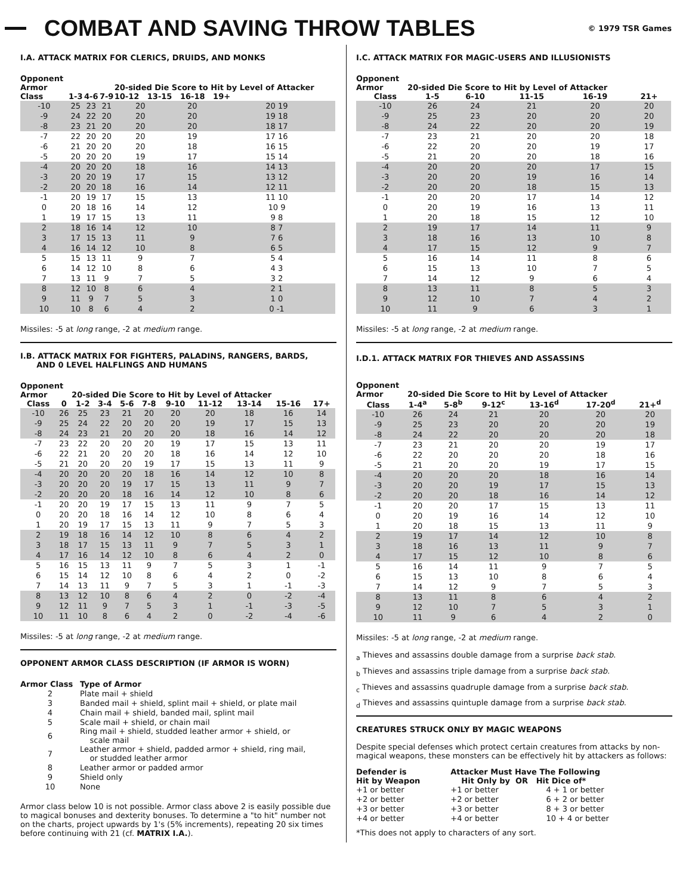COMBAT AND SAVING THROW TABLES
© 1979 TSR Games
I.A. ATTACK MATRIX FOR CLERICS, DRUIDS, AND MONKS
| Opponent Armor Class | 1-3 | 4-6 | 7-9 | 20-sided Die Score to Hit by Level of Attacker 10-12 13-15 16-18 19+ | | |
| --- | --- | --- | --- | --- | --- | --- |
| -10 | 25 | 23 | 21 | 20 | 20 | 20 19 |
| -9 | 24 | 22 | 20 | 20 | 20 | 19 18 |
| -8 | 23 | 21 | 20 | 20 | 20 | 18 17 |
| -7 | 22 | 20 | 20 | 20 | 19 | 17 16 |
| -6 | 21 | 20 | 20 | 20 | 18 | 16 15 |
| -5 | 20 | 20 | 20 | 19 | 17 | 15 14 |
| -4 | 20 | 20 | 20 | 18 | 16 | 14 13 |
| -3 | 20 | 20 | 19 | 17 | 15 | 13 12 |
| -2 | 20 | 20 | 18 | 16 | 14 | 12 11 |
| -1 | 20 | 19 | 17 | 15 | 13 | 11 10 |
| 0 | 20 | 18 | 16 | 14 | 12 | 10 9 |
| 1 | 19 | 17 | 15 | 13 | 11 | 9 8 |
| 2 | 18 | 16 | 14 | 12 | 10 | 8 7 |
| 3 | 17 | 15 | 13 | 11 | 9 | 7 6 |
| 4 | 16 | 14 | 12 | 10 | 8 | 6 5 |
| 5 | 15 | 13 | 11 | 9 | 7 | 5 4 |
| 6 | 14 | 12 | 10 | 8 | 6 | 4 3 |
| 7 | 13 | 11 | 9 | 7 | 5 | 3 2 |
| 8 | 12 | 10 | 8 | 6 | 4 | 2 1 |
| 9 | 11 | 9 | 7 | 5 | 3 | 1 0 |
| 10 | 10 | 8 | 6 | 4 | 2 | 0 -1 |
Missiles: -5 at long range, -2 at medium range.
I.B. ATTACK MATRIX FOR FIGHTERS, PALADINS, RANGERS, BARDS,
AND 0 LEVEL HALFLINGS AND HUMANS
| Opponent Armor 20-sided Die Score to Hit by Level of Attacker | | | | | | | | | | |
| --- | --- | --- | --- | --- | --- | --- | --- | --- | --- | --- |
| Class | 0 | 1-2 | 3-4 | 5-6 | 7-8 | 9-10 | 11-12 | 13-14 | 15-16 | 17+ |
| -10 | 26 | 25 | 23 | 21 | 20 | 20 | 20 | 18 | 16 | 14 |
| -9 | 25 | 24 | 22 | 20 | 20 | 20 | 19 | 17 | 15 | 13 |
| -8 | 24 | 23 | 21 | 20 | 20 | 20 | 18 | 16 | 14 | 12 |
| -7 | 23 | 22 | 20 | 20 | 20 | 19 | 17 | 15 | 13 | 11 |
| -6 | 22 | 21 | 20 | 20 | 20 | 18 | 16 | 14 | 12 | 10 |
| -5 | 21 | 20 | 20 | 20 | 19 | 17 | 15 | 13 | 11 | 9 |
| -4 | 20 | 20 | 20 | 20 | 18 | 16 | 14 | 12 | 10 | 8 |
| -3 | 20 | 20 | 20 | 19 | 17 | 15 | 13 | 11 | 9 | 7 |
| -2 | 20 | 20 | 20 | 18 | 16 | 14 | 12 | 10 | 8 | 6 |
| -1 | 20 | 20 | 19 | 17 | 15 | 13 | 11 | 9 | 7 | 5 |
| 0 | 20 | 20 | 18 | 16 | 14 | 12 | 10 | 8 | 6 | 4 |
| 1 | 20 | 19 | 17 | 15 | 13 | 11 | 9 | 7 | 5 | 3 |
| 2 | 19 | 18 | 16 | 14 | 12 | 10 | 8 | 6 | 4 | 2 |
| 3 | 18 | 17 | 15 | 13 | 11 | 9 | 7 | 5 | 3 | 1 |
| 4 | 17 | 16 | 14 | 12 | 10 | 8 | 6 | 4 | 2 | 0 |
| 5 | 16 | 15 | 13 | 11 | 9 | 7 | 5 | 3 | 1 | -1 |
| 6 | 15 | 14 | 12 | 10 | 8 | 6 | 4 | 2 | 0 | -2 |
| 7 | 14 | 13 | 11 | 9 | 7 | 5 | 3 | 1 | -1 | -3 |
| 8 | 13 | 12 | 10 | 8 | 6 | 4 | 2 | 0 | -2 | -4 |
| 9 | 12 | 11 | 9 | 7 | 5 | 3 | 1 | -1 | -3 | -5 |
| 10 | 11 | 10 | 8 | 6 | 4 | 2 | 0 | -2 | -4 | -6 |
Missiles: -5 at long range, -2 at medium range.
OPPONENT ARMOR CLASS DESCRIPTION (IF ARMOR IS WORN)
| Armor Class | Type of Armor |
| --- | --- |
| 2 | Plate mail + shield |
| 3 | Banded mail + shield, splint mail + shield, or plate mail |
| 4 | Chain mail + shield, banded mail, splint mail |
| 5 | Scale mail + shield, or chain mail |
| 6 | Ring mail + shield, studded leather armor + shield, or scale mail |
| 7 | Leather armor + shield, padded armor + shield, ring mail, or studded leather armor |
| 8 | Leather armor or padded armor |
| 9 | Shield only |
| 10 | None |
Armor class below 10 is not possible. Armor class above 2 is easily possible due to magical bonuses and dexterity bonuses. To determine a "to hit" number not on the charts, project upwards by 1's (5% increments), repeating 20 six times before continuing with 21 (cf. MATRIX I.A.).
I.C. ATTACK MATRIX FOR MAGIC-USERS AND ILLUSIONISTS
| Opponent Armor 20-sided Die Score to Hit by Level of Attacker | | | | | |
| --- | --- | --- | --- | --- | --- |
| Class | 1-5 | 6-10 | 11-15 | 16-19 | 21+ |
| -10 | 26 | 24 | 21 | 20 | 20 |
| -9 | 25 | 23 | 20 | 20 | 20 |
| -8 | 24 | 22 | 20 | 20 | 19 |
| -7 | 23 | 21 | 20 | 20 | 18 |
| -6 | 22 | 20 | 20 | 19 | 17 |
| -5 | 21 | 20 | 20 | 18 | 16 |
| -4 | 20 | 20 | 20 | 17 | 15 |
| -3 | 20 | 20 | 19 | 16 | 14 |
| -2 | 20 | 20 | 18 | 15 | 13 |
| -1 | 20 | 20 | 17 | 14 | 12 |
| 0 | 20 | 19 | 16 | 13 | 11 |
| 1 | 20 | 18 | 15 | 12 | 10 |
| 2 | 19 | 17 | 14 | 11 | 9 |
| 3 | 18 | 16 | 13 | 10 | 8 |
| 4 | 17 | 15 | 12 | 9 | 7 |
| 5 | 16 | 14 | 11 | 8 | 6 |
| 6 | 15 | 13 | 10 | 7 | 5 |
| 7 | 14 | 12 | 9 | 6 | 4 |
| 8 | 13 | 11 | 8 | 5 | 3 |
| 9 | 12 | 10 | 7 | 4 | 2 |
| 10 | 11 | 9 | 6 | 3 | 1 |
Missiles: -5 at long range, -2 at medium range.
I.D.1. ATTACK MATRIX FOR THIEVES AND ASSASSINS
| Opponent Armor 20-sided Die Score to Hit by Level of Attacker | | | | | | |
| --- | --- | --- | --- | --- | --- | --- |
| Class | 1-4<sup>a</sup> | 5-8<sup>b</sup> | 9-12<sup>c</sup> | 13-16<sup>d</sup> | 17-20<sup>d</sup> | 21+<sup>d</sup> |
| -10 | 26 | 24 | 21 | 20 | 20 | 20 |
| -9 | 25 | 23 | 20 | 20 | 20 | 19 |
| -8 | 24 | 22 | 20 | 20 | 20 | 18 |
| -7 | 23 | 21 | 20 | 20 | 19 | 17 |
| -6 | 22 | 20 | 20 | 20 | 18 | 16 |
| -5 | 21 | 20 | 20 | 19 | 17 | 15 |
| -4 | 20 | 20 | 20 | 18 | 16 | 14 |
| -3 | 20 | 20 | 19 | 17 | 15 | 13 |
| -2 | 20 | 20 | 18 | 16 | 14 | 12 |
| -1 | 20 | 20 | 17 | 15 | 13 | 11 |
| 0 | 20 | 19 | 16 | 14 | 12 | 10 |
| 1 | 20 | 18 | 15 | 13 | 11 | 9 |
| 2 | 19 | 17 | 14 | 12 | 10 | 8 |
| 3 | 18 | 16 | 13 | 11 | 9 | 7 |
| 4 | 17 | 15 | 12 | 10 | 8 | 6 |
| 5 | 16 | 14 | 11 | 9 | 7 | 5 |
| 6 | 15 | 13 | 10 | 8 | 6 | 4 |
| 7 | 14 | 12 | 9 | 7 | 5 | 3 |
| 8 | 13 | 11 | 8 | 6 | 4 | 2 |
| 9 | 12 | 10 | 7 | 5 | 3 | 1 |
| 10 | 11 | 9 | 6 | 4 | 2 | 0 |
Missiles: -5 at long range, -2 at medium range.
<sub>a</sub> Thieves and assassins double damage from a surprise back stab.
<sub>b</sub> Thieves and assassins triple damage from a surprise back stab.
<sub>c</sub> Thieves and assassins quadruple damage from a surprise back stab.
<sub>d</sub> Thieves and assassins quintuple damage from a surprise back stab.
CREATURES STRUCK ONLY BY MAGIC WEAPONS
Despite special defenses which protect certain creatures from attacks by non-magical weapons, these monsters can be effectively hit by attackers as follows:
| Defender is Hit by Weapon | Attacker Must Have The Following Hit Only by OR Hit Dice of* | |
| --- | --- | --- |
| +1 or better | +1 or better | 4 + 1 or better |
| +2 or better | +2 or better | 6 + 2 or better |
| +3 or better | +3 or better | 8 + 3 or better |
| +4 or better | +4 or better | 10 + 4 or better |
*This does not apply to characters of any sort.